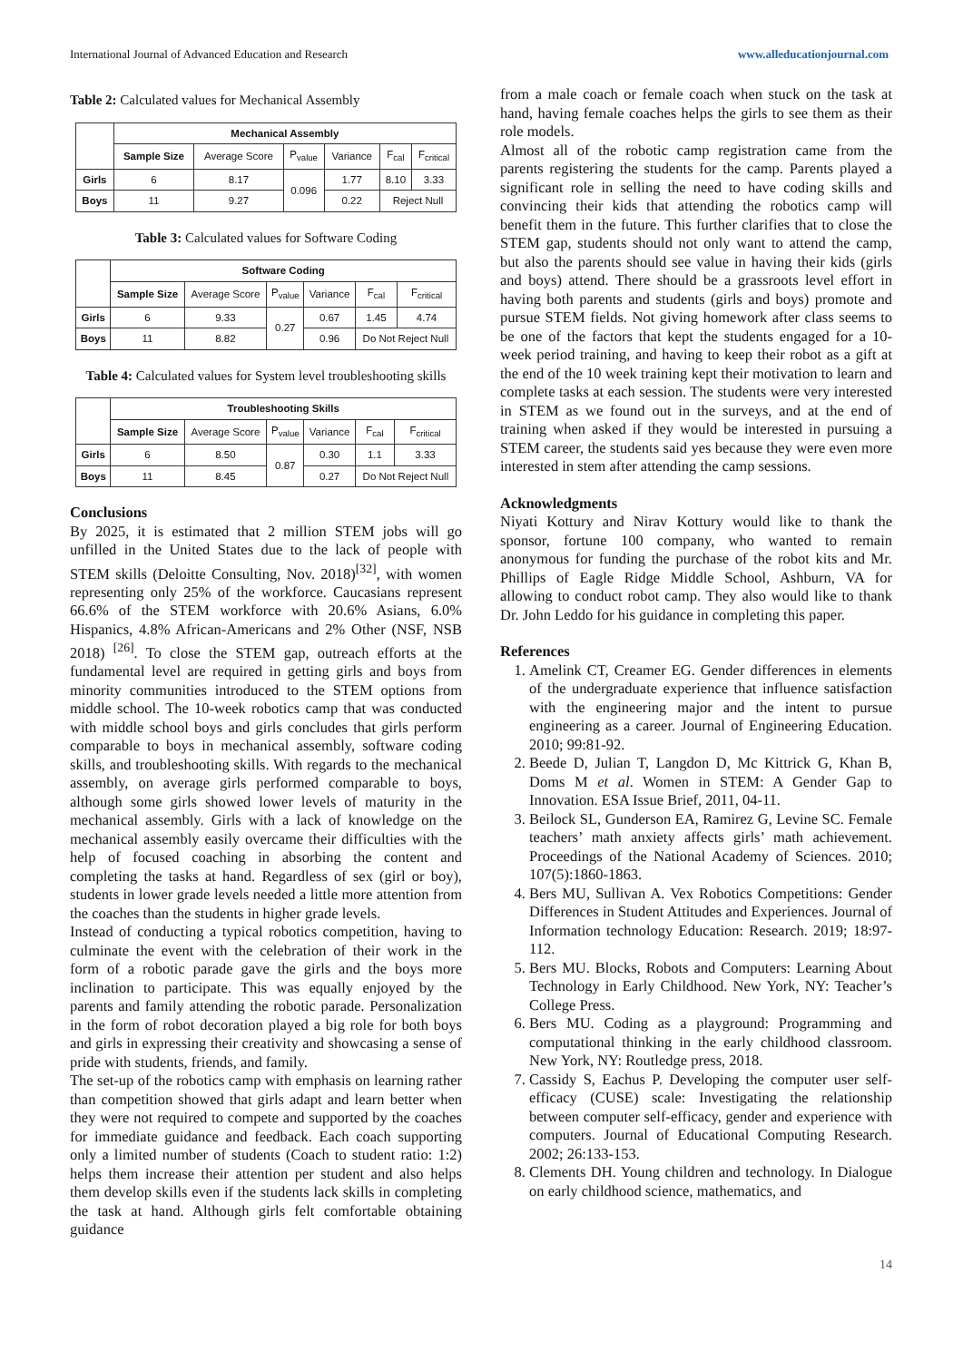International Journal of Advanced Education and Research www.alleducationjournal.com
Table 2: Calculated values for Mechanical Assembly
| | Mechanical Assembly | | | | | |
| --- | --- | --- | --- | --- | --- | --- |
| | Sample Size | Average Score | P<sub>value</sub> | Variance | F<sub>cal</sub> | F<sub>critical</sub> |
| Girls | 6 | 8.17 | 0.096 | 1.77 | 8.10 | 3.33 |
| Boys | 11 | 9.27 | | 0.22 | Reject Null | |
Table 3: Calculated values for Software Coding
| | Software Coding | | | | | |
| --- | --- | --- | --- | --- | --- | --- |
| | Sample Size | Average Score | P<sub>value</sub> | Variance | F<sub>cal</sub> | F<sub>critical</sub> |
| Girls | 6 | 9.33 | 0.27 | 0.67 | 1.45 | 4.74 |
| Boys | 11 | 8.82 | | 0.96 | Do Not Reject Null | |
Table 4: Calculated values for System level troubleshooting skills
| | Troubleshooting Skills | | | | | |
| --- | --- | --- | --- | --- | --- | --- |
| | Sample Size | Average Score | P<sub>value</sub> | Variance | F<sub>cal</sub> | F<sub>critical</sub> |
| Girls | 6 | 8.50 | 0.87 | 0.30 | 1.1 | 3.33 |
| Boys | 11 | 8.45 | | 0.27 | Do Not Reject Null | |
Conclusions
By 2025, it is estimated that 2 million STEM jobs will go unfilled in the United States due to the lack of people with STEM skills (Deloitte Consulting, Nov. 2018)<sup>[32]</sup>, with women representing only 25% of the workforce. Caucasians represent 66.6% of the STEM workforce with 20.6% Asians, 6.0% Hispanics, 4.8% African-Americans and 2% Other (NSF, NSB 2018) <sup>[26]</sup>. To close the STEM gap, outreach efforts at the fundamental level are required in getting girls and boys from minority communities introduced to the STEM options from middle school. The 10-week robotics camp that was conducted with middle school boys and girls concludes that girls perform comparable to boys in mechanical assembly, software coding skills, and troubleshooting skills. With regards to the mechanical assembly, on average girls performed comparable to boys, although some girls showed lower levels of maturity in the mechanical assembly. Girls with a lack of knowledge on the mechanical assembly easily overcame their difficulties with the help of focused coaching in absorbing the content and completing the tasks at hand. Regardless of sex (girl or boy), students in lower grade levels needed a little more attention from the coaches than the students in higher grade levels.
Instead of conducting a typical robotics competition, having to culminate the event with the celebration of their work in the form of a robotic parade gave the girls and the boys more inclination to participate. This was equally enjoyed by the parents and family attending the robotic parade. Personalization in the form of robot decoration played a big role for both boys and girls in expressing their creativity and showcasing a sense of pride with students, friends, and family.
The set-up of the robotics camp with emphasis on learning rather than competition showed that girls adapt and learn better when they were not required to compete and supported by the coaches for immediate guidance and feedback. Each coach supporting only a limited number of students (Coach to student ratio: 1:2) helps them increase their attention per student and also helps them develop skills even if the students lack skills in completing the task at hand. Although girls felt comfortable obtaining guidance
from a male coach or female coach when stuck on the task at hand, having female coaches helps the girls to see them as their role models.
Almost all of the robotic camp registration came from the parents registering the students for the camp. Parents played a significant role in selling the need to have coding skills and convincing their kids that attending the robotics camp will benefit them in the future. This further clarifies that to close the STEM gap, students should not only want to attend the camp, but also the parents should see value in having their kids (girls and boys) attend. There should be a grassroots level effort in having both parents and students (girls and boys) promote and pursue STEM fields. Not giving homework after class seems to be one of the factors that kept the students engaged for a 10-week period training, and having to keep their robot as a gift at the end of the 10 week training kept their motivation to learn and complete tasks at each session. The students were very interested in STEM as we found out in the surveys, and at the end of training when asked if they would be interested in pursuing a STEM career, the students said yes because they were even more interested in stem after attending the camp sessions.
Acknowledgments
Niyati Kottury and Nirav Kottury would like to thank the sponsor, fortune 100 company, who wanted to remain anonymous for funding the purchase of the robot kits and Mr. Phillips of Eagle Ridge Middle School, Ashburn, VA for allowing to conduct robot camp. They also would like to thank Dr. John Leddo for his guidance in completing this paper.
References
1. Amelink CT, Creamer EG. Gender differences in elements of the undergraduate experience that influence satisfaction with the engineering major and the intent to pursue engineering as a career. Journal of Engineering Education. 2010; 99:81-92.
2. Beede D, Julian T, Langdon D, Mc Kittrick G, Khan B, Doms M et al. Women in STEM: A Gender Gap to Innovation. ESA Issue Brief, 2011, 04-11.
3. Beilock SL, Gunderson EA, Ramirez G, Levine SC. Female teachers’ math anxiety affects girls’ math achievement. Proceedings of the National Academy of Sciences. 2010; 107(5):1860-1863.
4. Bers MU, Sullivan A. Vex Robotics Competitions: Gender Differences in Student Attitudes and Experiences. Journal of Information technology Education: Research. 2019; 18:97-112.
5. Bers MU. Blocks, Robots and Computers: Learning About Technology in Early Childhood. New York, NY: Teacher’s College Press.
6. Bers MU. Coding as a playground: Programming and computational thinking in the early childhood classroom. New York, NY: Routledge press, 2018.
7. Cassidy S, Eachus P. Developing the computer user self-efficacy (CUSE) scale: Investigating the relationship between computer self-efficacy, gender and experience with computers. Journal of Educational Computing Research. 2002; 26:133-153.
8. Clements DH. Young children and technology. In Dialogue on early childhood science, mathematics, and
14